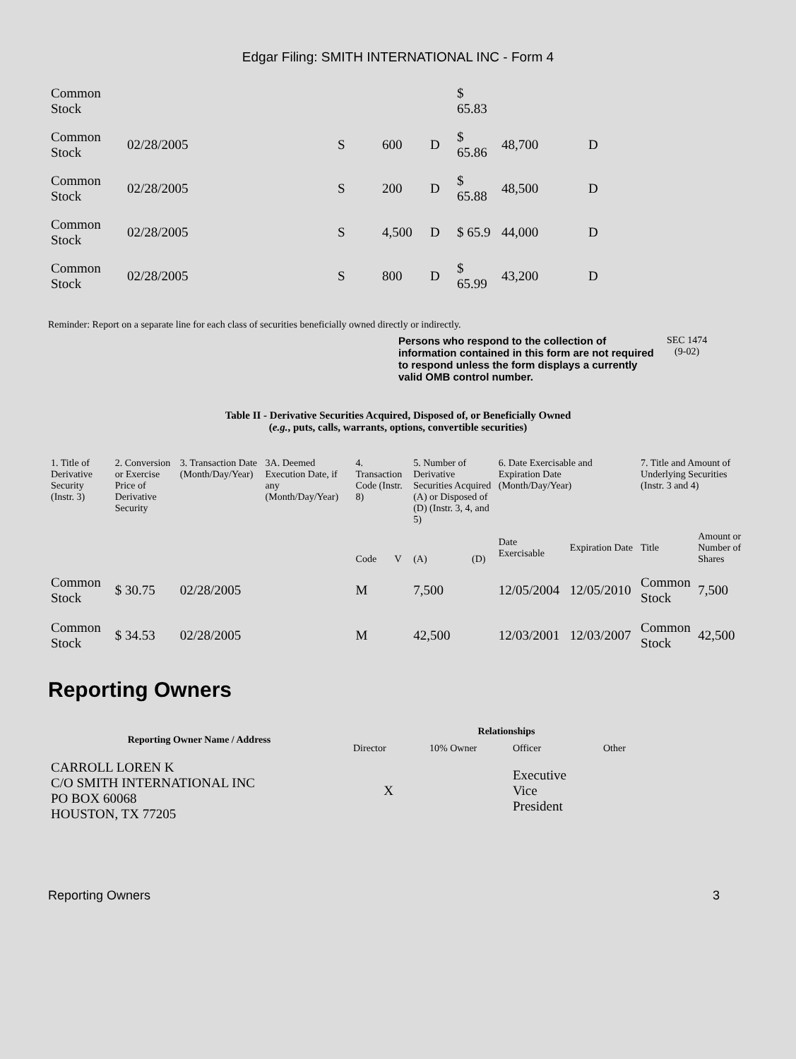Edgar Filing: SMITH INTERNATIONAL INC - Form 4
| Common Stock | | | | | $ 65.83 | | |
| Common Stock | 02/28/2005 | S | 600 | D | $ 65.86 | 48,700 | D |
| Common Stock | 02/28/2005 | S | 200 | D | $ 65.88 | 48,500 | D |
| Common Stock | 02/28/2005 | S | 4,500 | D | $ 65.9 | 44,000 | D |
| Common Stock | 02/28/2005 | S | 800 | D | $ 65.99 | 43,200 | D |
Reminder: Report on a separate line for each class of securities beneficially owned directly or indirectly.
Persons who respond to the collection of information contained in this form are not required to respond unless the form displays a currently valid OMB control number.
SEC 1474
(9-02)
Table II - Derivative Securities Acquired, Disposed of, or Beneficially Owned
(e.g., puts, calls, warrants, options, convertible securities)
| 1. Title of Derivative Security (Instr. 3) | 2. Conversion or Exercise Price of Derivative Security | 3. Transaction Date (Month/Day/Year) | 3A. Deemed Execution Date, if any (Month/Day/Year) | 4. Transaction Code (Instr. 8) | | 5. Number of Derivative Securities Acquired (A) or Disposed of (D) (Instr. 3, 4, and 5) | | 6. Date Exercisable and Expiration Date (Month/Day/Year) | | 7. Title and Amount of Underlying Securities (Instr. 3 and 4) | |
| --- | --- | --- | --- | --- | --- | --- | --- | --- | --- | --- | --- |
| | | | | Code | V | (A) | (D) | Date Exercisable | Expiration Date | Title | Amount or Number of Shares |
| Common Stock | $ 30.75 | 02/28/2005 | | M | | 7,500 | | 12/05/2004 | 12/05/2010 | Common Stock | 7,500 |
| Common Stock | $ 34.53 | 02/28/2005 | | M | | 42,500 | | 12/03/2001 | 12/03/2007 | Common Stock | 42,500 |
Reporting Owners
| Reporting Owner Name / Address | Relationships | | | |
| --- | --- | --- | --- | --- |
| | Director | 10% Owner | Officer | Other |
| CARROLL LOREN K C/O SMITH INTERNATIONAL INC PO BOX 60068 HOUSTON, TX 77205 | X | | Executive Vice President | |
Reporting Owners 3